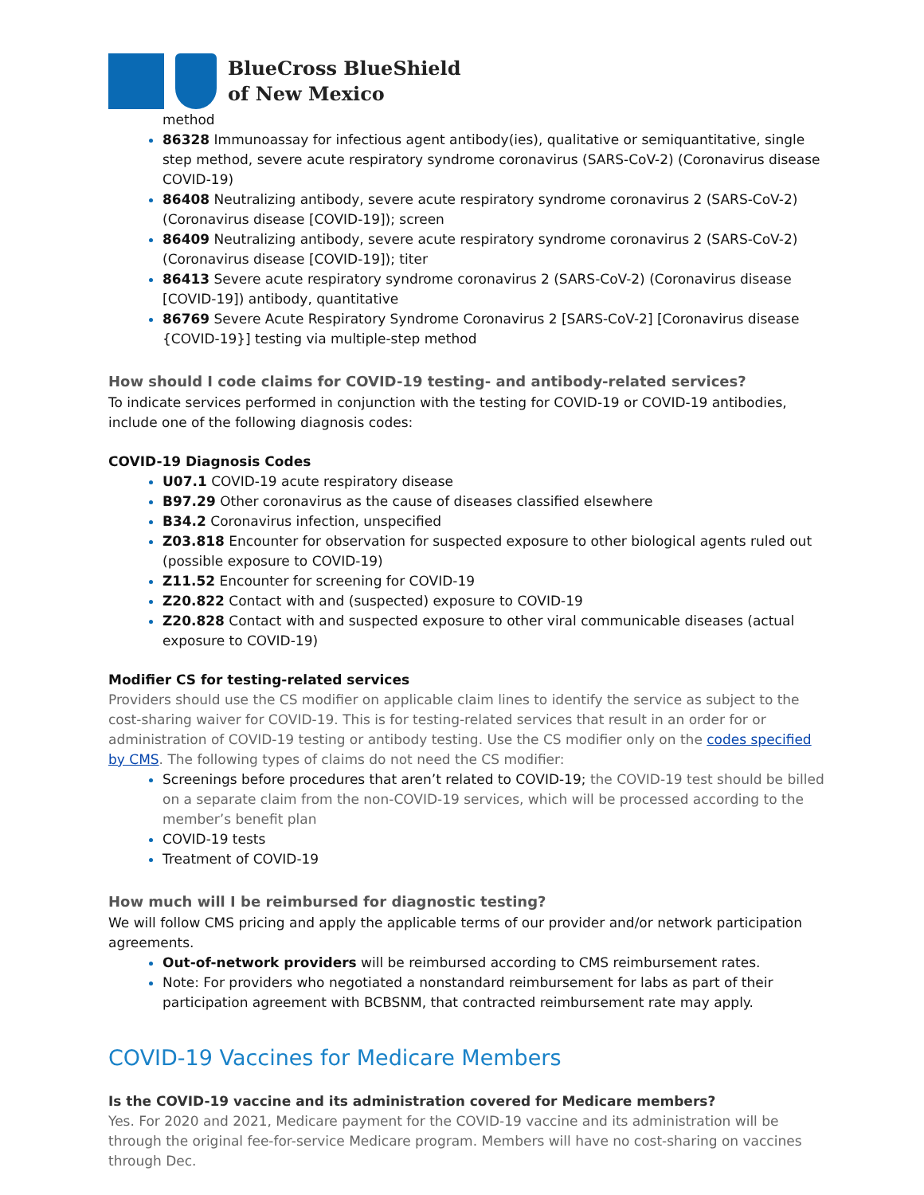BlueCross BlueShield
of New Mexico
method
86328 Immunoassay for infectious agent antibody(ies), qualitative or semiquantitative, single step method, severe acute respiratory syndrome coronavirus (SARS-CoV-2) (Coronavirus disease COVID-19)
86408 Neutralizing antibody, severe acute respiratory syndrome coronavirus 2 (SARS-CoV-2) (Coronavirus disease [COVID-19]); screen
86409 Neutralizing antibody, severe acute respiratory syndrome coronavirus 2 (SARS-CoV-2) (Coronavirus disease [COVID-19]); titer
86413 Severe acute respiratory syndrome coronavirus 2 (SARS-CoV-2) (Coronavirus disease [COVID-19]) antibody, quantitative
86769 Severe Acute Respiratory Syndrome Coronavirus 2 [SARS-CoV-2] [Coronavirus disease {COVID-19}] testing via multiple-step method
How should I code claims for COVID-19 testing- and antibody-related services?
To indicate services performed in conjunction with the testing for COVID-19 or COVID-19 antibodies, include one of the following diagnosis codes:
COVID-19 Diagnosis Codes
U07.1 COVID-19 acute respiratory disease
B97.29 Other coronavirus as the cause of diseases classified elsewhere
B34.2 Coronavirus infection, unspecified
Z03.818 Encounter for observation for suspected exposure to other biological agents ruled out (possible exposure to COVID-19)
Z11.52 Encounter for screening for COVID-19
Z20.822 Contact with and (suspected) exposure to COVID-19
Z20.828 Contact with and suspected exposure to other viral communicable diseases (actual exposure to COVID-19)
Modifier CS for testing-related services
Providers should use the CS modifier on applicable claim lines to identify the service as subject to the cost-sharing waiver for COVID-19. This is for testing-related services that result in an order for or administration of COVID-19 testing or antibody testing. Use the CS modifier only on the codes specified by CMS. The following types of claims do not need the CS modifier:
Screenings before procedures that aren’t related to COVID-19; the COVID-19 test should be billed on a separate claim from the non-COVID-19 services, which will be processed according to the member’s benefit plan
COVID-19 tests
Treatment of COVID-19
How much will I be reimbursed for diagnostic testing?
We will follow CMS pricing and apply the applicable terms of our provider and/or network participation agreements.
Out-of-network providers will be reimbursed according to CMS reimbursement rates.
Note: For providers who negotiated a nonstandard reimbursement for labs as part of their participation agreement with BCBSNM, that contracted reimbursement rate may apply.
COVID-19 Vaccines for Medicare Members
Is the COVID-19 vaccine and its administration covered for Medicare members?
Yes. For 2020 and 2021, Medicare payment for the COVID-19 vaccine and its administration will be through the original fee-for-service Medicare program. Members will have no cost-sharing on vaccines through Dec.